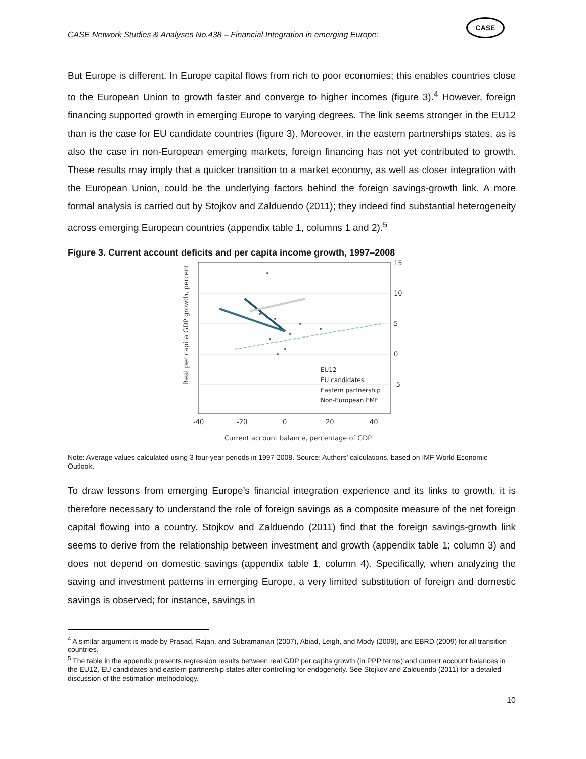CASE Network Studies & Analyses No.438 – Financial Integration in emerging Europe:
CASE
But Europe is different. In Europe capital flows from rich to poor economies; this enables countries close to the European Union to growth faster and converge to higher incomes (figure 3).<sup>4</sup> However, foreign financing supported growth in emerging Europe to varying degrees. The link seems stronger in the EU12 than is the case for EU candidate countries (figure 3). Moreover, in the eastern partnerships states, as is also the case in non-European emerging markets, foreign financing has not yet contributed to growth. These results may imply that a quicker transition to a market economy, as well as closer integration with the European Union, could be the underlying factors behind the foreign savings-growth link. A more formal analysis is carried out by Stojkov and Zalduendo (2011); they indeed find substantial heterogeneity across emerging European countries (appendix table 1, columns 1 and 2).<sup>5</sup>
Figure 3. Current account deficits and per capita income growth, 1997–2008
Real per capita GDP growth, percent
15
10
5
0
-5
-40
-20
0
20
40
Current account balance, percentage of GDP
EU12
EU candidates
Eastern partnership
Non-European EME
Note: Average values calculated using 3 four-year periods in 1997-2008. Source: Authors’ calculations, based on IMF World Economic Outlook.
To draw lessons from emerging Europe’s financial integration experience and its links to growth, it is therefore necessary to understand the role of foreign savings as a composite measure of the net foreign capital flowing into a country. Stojkov and Zalduendo (2011) find that the foreign savings-growth link seems to derive from the relationship between investment and growth (appendix table 1; column 3) and does not depend on domestic savings (appendix table 1, column 4). Specifically, when analyzing the saving and investment patterns in emerging Europe, a very limited substitution of foreign and domestic savings is observed; for instance, savings in
<sup>4</sup> A similar argument is made by Prasad, Rajan, and Subramanian (2007), Abiad, Leigh, and Mody (2009), and EBRD (2009) for all transition countries.
<sup>5</sup> The table in the appendix presents regression results between real GDP per capita growth (in PPP terms) and current account balances in the EU12, EU candidates and eastern partnership states after controlling for endogeneity. See Stojkov and Zalduendo (2011) for a detailed discussion of the estimation methodology.
10